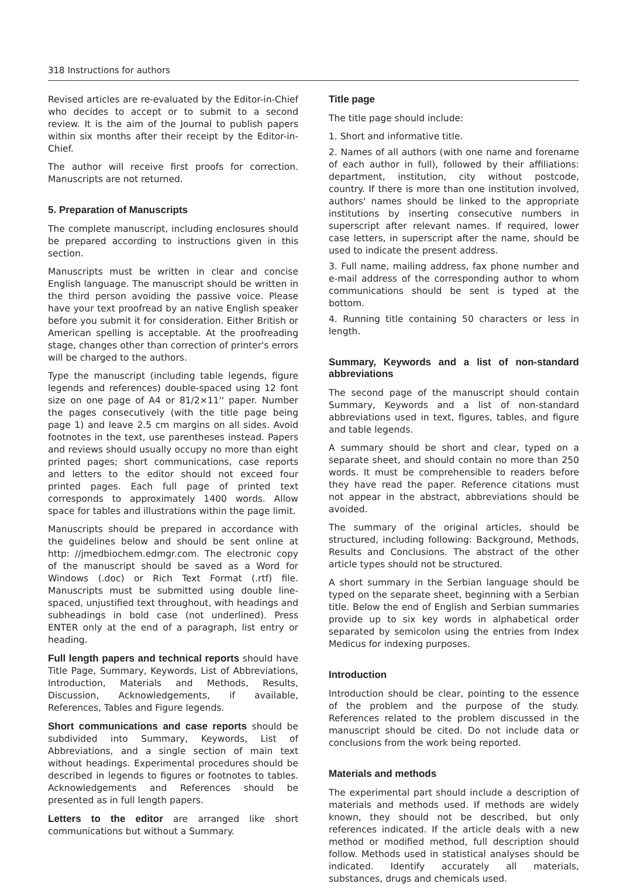318 Instructions for authors
Revised articles are re-evaluated by the Editor-in-Chief who decides to accept or to submit to a second review. It is the aim of the Journal to publish papers within six months after their receipt by the Editor-in-Chief.
The author will receive first proofs for correction. Manuscripts are not returned.
5. Preparation of Manuscripts
The complete manuscript, including enclosures should be prepared according to instructions given in this section.
Manuscripts must be written in clear and concise English language. The manuscript should be written in the third person avoiding the passive voice. Please have your text proofread by an native English speaker before you submit it for consideration. Either British or American spelling is acceptable. At the proofreading stage, changes other than correction of printer's errors will be charged to the authors.
Type the manuscript (including table legends, figure legends and references) double-spaced using 12 font size on one page of A4 or 81/2×11'' paper. Number the pages consecutively (with the title page being page 1) and leave 2.5 cm margins on all sides. Avoid footnotes in the text, use parentheses instead. Papers and reviews should usually occupy no more than eight printed pages; short communications, case reports and letters to the editor should not exceed four printed pages. Each full page of printed text corresponds to approximately 1400 words. Allow space for tables and illustrations within the page limit.
Manuscripts should be prepared in accordance with the guidelines below and should be sent online at http: //jmedbiochem.edmgr.com. The electronic copy of the manuscript should be saved as a Word for Windows (.doc) or Rich Text Format (.rtf) file. Manuscripts must be submitted using double line-spaced, unjustified text throughout, with headings and subheadings in bold case (not underlined). Press ENTER only at the end of a paragraph, list entry or heading.
Full length papers and technical reports should have Title Page, Summary, Keywords, List of Abbreviations, Introduction, Materials and Methods, Results, Discussion, Acknowledgements, if available, References, Tables and Figure legends.
Short communications and case reports should be subdivided into Summary, Keywords, List of Abbreviations, and a single section of main text without headings. Experimental procedures should be described in legends to figures or footnotes to tables. Acknowledgements and References should be presented as in full length papers.
Letters to the editor are arranged like short communications but without a Summary.
Title page
The title page should include:
1. Short and informative title.
2. Names of all authors (with one name and forename of each author in full), followed by their affiliations: department, institution, city without postcode, country. If there is more than one institution involved, authors' names should be linked to the appropriate institutions by inserting consecutive numbers in superscript after relevant names. If required, lower case letters, in superscript after the name, should be used to indicate the present address.
3. Full name, mailing address, fax phone number and e-mail address of the corresponding author to whom communications should be sent is typed at the bottom.
4. Running title containing 50 characters or less in length.
Summary, Keywords and a list of non-standard abbreviations
The second page of the manuscript should contain Summary, Keywords and a list of non-standard abbreviations used in text, figures, tables, and figure and table legends.
A summary should be short and clear, typed on a separate sheet, and should contain no more than 250 words. It must be comprehensible to readers before they have read the paper. Reference citations must not appear in the abstract, abbreviations should be avoided.
The summary of the original articles, should be structured, including following: Background, Methods, Results and Conclusions. The abstract of the other article types should not be structured.
A short summary in the Serbian language should be typed on the separate sheet, beginning with a Serbian title. Below the end of English and Serbian summaries provide up to six key words in alphabetical order separated by semicolon using the entries from Index Medicus for indexing purposes.
Introduction
Introduction should be clear, pointing to the essence of the problem and the purpose of the study. References related to the problem discussed in the manuscript should be cited. Do not include data or conclusions from the work being reported.
Materials and methods
The experimental part should include a description of materials and methods used. If methods are widely known, they should not be described, but only references indicated. If the article deals with a new method or modified method, full description should follow. Methods used in statistical analyses should be indicated. Identify accurately all materials, substances, drugs and chemicals used.